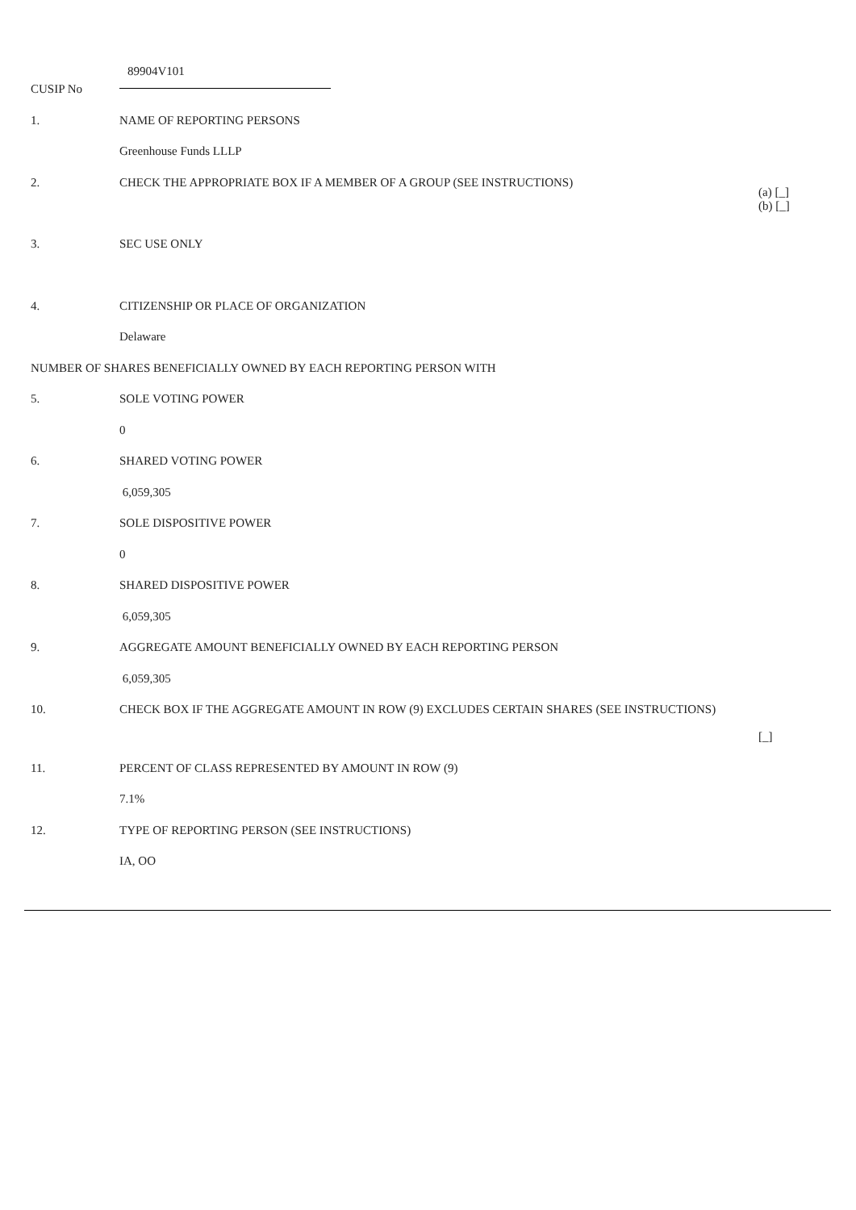| CUSIP No | 89904V101 | |
| 1. | NAME OF REPORTING PERSONS | |
| | Greenhouse Funds LLLP | |
| 2. | CHECK THE APPROPRIATE BOX IF A MEMBER OF A GROUP (SEE INSTRUCTIONS) | (a) [_] (b) [_] |
| 3. | SEC USE ONLY | |
| 4. | CITIZENSHIP OR PLACE OF ORGANIZATION | |
| | Delaware | |
| NUMBER OF SHARES BENEFICIALLY OWNED BY EACH REPORTING PERSON WITH | | |
| 5. | SOLE VOTING POWER | |
| | 0 | |
| 6. | SHARED VOTING POWER | |
| | 6,059,305 | |
| 7. | SOLE DISPOSITIVE POWER | |
| | 0 | |
| 8. | SHARED DISPOSITIVE POWER | |
| | 6,059,305 | |
| 9. | AGGREGATE AMOUNT BENEFICIALLY OWNED BY EACH REPORTING PERSON | |
| | 6,059,305 | |
| 10. | CHECK BOX IF THE AGGREGATE AMOUNT IN ROW (9) EXCLUDES CERTAIN SHARES (SEE INSTRUCTIONS) | [_] |
| 11. | PERCENT OF CLASS REPRESENTED BY AMOUNT IN ROW (9) | |
| | 7.1% | |
| 12. | TYPE OF REPORTING PERSON (SEE INSTRUCTIONS) | |
| | IA, OO | |